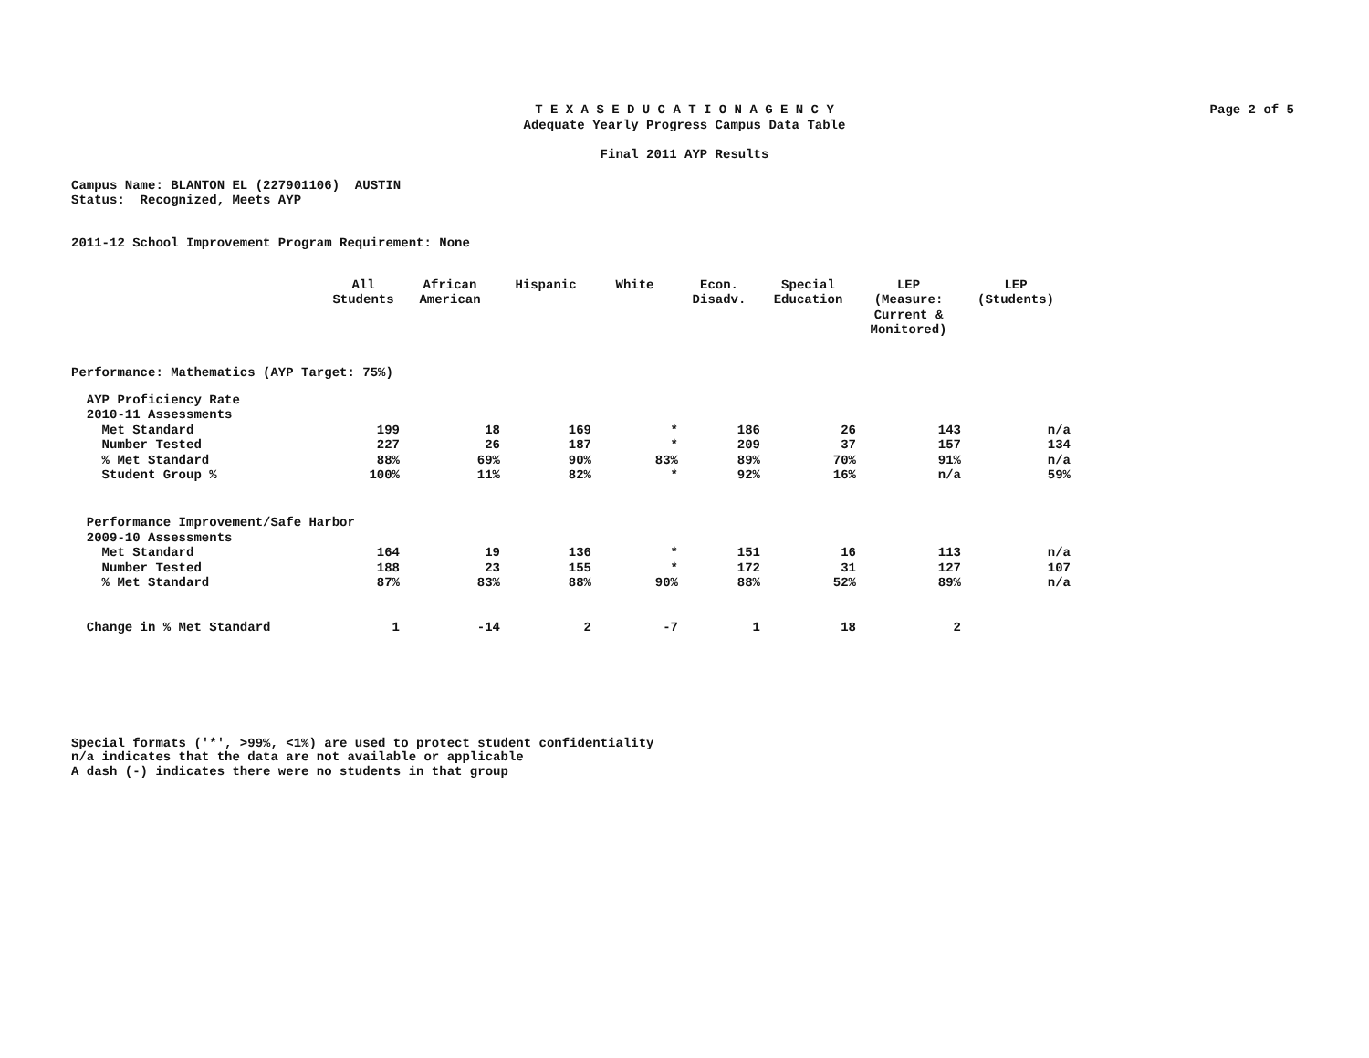Page 2 of 5
T E X A S E D U C A T I O N A G E N C Y
Adequate Yearly Progress Campus Data Table
Final 2011 AYP Results
Campus Name: BLANTON EL (227901106) AUSTIN Status: Recognized, Meets AYP
2011-12 School Improvement Program Requirement: None
| | All Students | African American | Hispanic | White | Econ. Disadv. | Special Education | LEP (Measure: Current & Monitored) | LEP (Students) |
| --- | --- | --- | --- | --- | --- | --- | --- | --- |
| Performance: Mathematics (AYP Target: 75%) | | | | | | | | |
| AYP Proficiency Rate | | | | | | | | |
| 2010-11 Assessments | | | | | | | | |
| Met Standard | 199 | 18 | 169 | * | 186 | 26 | 143 | n/a |
| Number Tested | 227 | 26 | 187 | * | 209 | 37 | 157 | 134 |
| % Met Standard | 88% | 69% | 90% | 83% | 89% | 70% | 91% | n/a |
| Student Group % | 100% | 11% | 82% | * | 92% | 16% | n/a | 59% |
| Performance Improvement/Safe Harbor | | | | | | | | |
| 2009-10 Assessments | | | | | | | | |
| Met Standard | 164 | 19 | 136 | * | 151 | 16 | 113 | n/a |
| Number Tested | 188 | 23 | 155 | * | 172 | 31 | 127 | 107 |
| % Met Standard | 87% | 83% | 88% | 90% | 88% | 52% | 89% | n/a |
| Change in % Met Standard | 1 | -14 | 2 | -7 | 1 | 18 | 2 | |
Special formats ('*', >99%, <1%) are used to protect student confidentiality n/a indicates that the data are not available or applicable A dash (-) indicates there were no students in that group